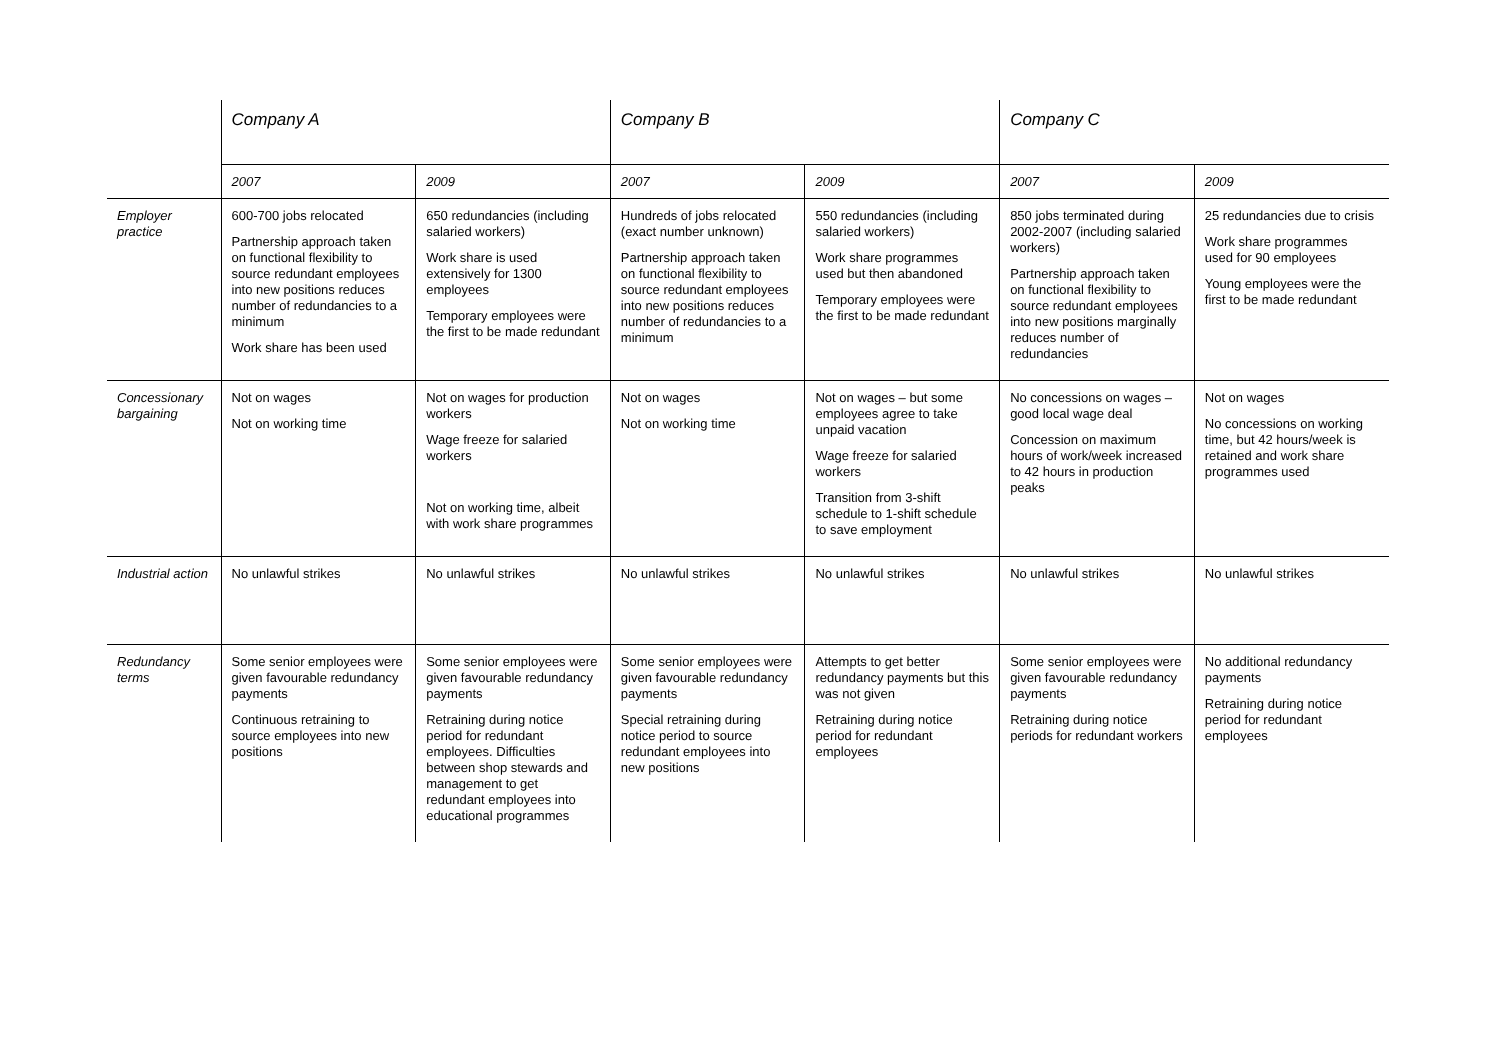| | Company A | | Company B | | Company C | |
| --- | --- | --- | --- | --- | --- | --- |
| | 2007 | 2009 | 2007 | 2009 | 2007 | 2009 |
| Employer practice | 600-700 jobs relocated Partnership approach taken on functional flexibility to source redundant employees into new positions reduces number of redundancies to a minimum Work share has been used | 650 redundancies (including salaried workers) Work share is used extensively for 1300 employees Temporary employees were the first to be made redundant | Hundreds of jobs relocated (exact number unknown) Partnership approach taken on functional flexibility to source redundant employees into new positions reduces number of redundancies to a minimum | 550 redundancies (including salaried workers) Work share programmes used but then abandoned Temporary employees were the first to be made redundant | 850 jobs terminated during 2002-2007 (including salaried workers) Partnership approach taken on functional flexibility to source redundant employees into new positions marginally reduces number of redundancies | 25 redundancies due to crisis Work share programmes used for 90 employees Young employees were the first to be made redundant |
| Concessionary bargaining | Not on wages Not on working time | Not on wages for production workers Wage freeze for salaried workers Not on working time, albeit with work share programmes | Not on wages Not on working time | Not on wages – but some employees agree to take unpaid vacation Wage freeze for salaried workers Transition from 3-shift schedule to 1-shift schedule to save employment | No concessions on wages – good local wage deal Concession on maximum hours of work/week increased to 42 hours in production peaks | Not on wages No concessions on working time, but 42 hours/week is retained and work share programmes used |
| Industrial action | No unlawful strikes | No unlawful strikes | No unlawful strikes | No unlawful strikes | No unlawful strikes | No unlawful strikes |
| Redundancy terms | Some senior employees were given favourable redundancy payments Continuous retraining to source employees into new positions | Some senior employees were given favourable redundancy payments Retraining during notice period for redundant employees. Difficulties between shop stewards and management to get redundant employees into educational programmes | Some senior employees were given favourable redundancy payments Special retraining during notice period to source redundant employees into new positions | Attempts to get better redundancy payments but this was not given Retraining during notice period for redundant employees | Some senior employees were given favourable redundancy payments Retraining during notice periods for redundant workers | No additional redundancy payments Retraining during notice period for redundant employees |